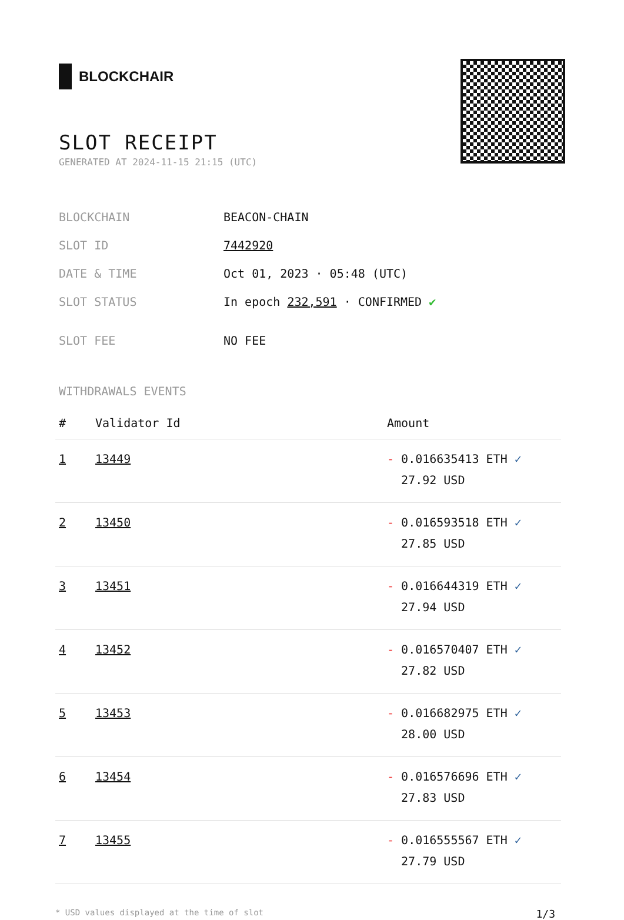BLOCKCHAIR
SLOT RECEIPT
GENERATED AT 2024-11-15 21:15 (UTC)
| BLOCKCHAIN | BEACON-CHAIN |
| SLOT ID | 7442920 |
| DATE & TIME | Oct 01, 2023 · 05:48 (UTC) |
| SLOT STATUS | In epoch 232,591 · CONFIRMED ✔ |
| SLOT FEE | NO FEE |
WITHDRAWALS EVENTS
| # | Validator Id | Amount |
| --- | --- | --- |
| 1 | 13449 | - 0.016635413 ETH ✓ 27.92 USD |
| 2 | 13450 | - 0.016593518 ETH ✓ 27.85 USD |
| 3 | 13451 | - 0.016644319 ETH ✓ 27.94 USD |
| 4 | 13452 | - 0.016570407 ETH ✓ 27.82 USD |
| 5 | 13453 | - 0.016682975 ETH ✓ 28.00 USD |
| 6 | 13454 | - 0.016576696 ETH ✓ 27.83 USD |
| 7 | 13455 | - 0.016555567 ETH ✓ 27.79 USD |
* USD values displayed at the time of slot 1/3